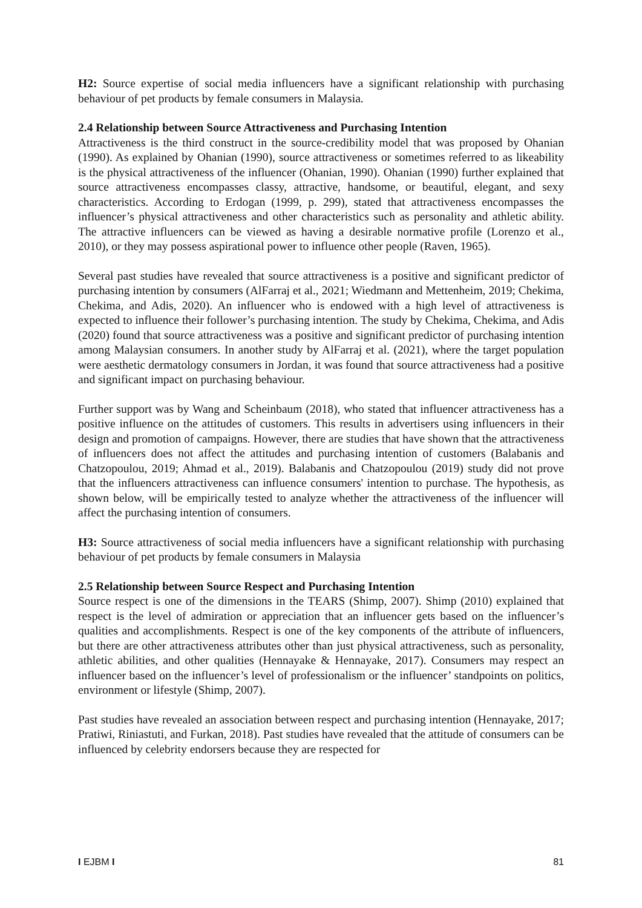H2: Source expertise of social media influencers have a significant relationship with purchasing behaviour of pet products by female consumers in Malaysia.
2.4 Relationship between Source Attractiveness and Purchasing Intention
Attractiveness is the third construct in the source-credibility model that was proposed by Ohanian (1990). As explained by Ohanian (1990), source attractiveness or sometimes referred to as likeability is the physical attractiveness of the influencer (Ohanian, 1990). Ohanian (1990) further explained that source attractiveness encompasses classy, attractive, handsome, or beautiful, elegant, and sexy characteristics. According to Erdogan (1999, p. 299), stated that attractiveness encompasses the influencer’s physical attractiveness and other characteristics such as personality and athletic ability. The attractive influencers can be viewed as having a desirable normative profile (Lorenzo et al., 2010), or they may possess aspirational power to influence other people (Raven, 1965).
Several past studies have revealed that source attractiveness is a positive and significant predictor of purchasing intention by consumers (AlFarraj et al., 2021; Wiedmann and Mettenheim, 2019; Chekima, Chekima, and Adis, 2020). An influencer who is endowed with a high level of attractiveness is expected to influence their follower’s purchasing intention. The study by Chekima, Chekima, and Adis (2020) found that source attractiveness was a positive and significant predictor of purchasing intention among Malaysian consumers. In another study by AlFarraj et al. (2021), where the target population were aesthetic dermatology consumers in Jordan, it was found that source attractiveness had a positive and significant impact on purchasing behaviour.
Further support was by Wang and Scheinbaum (2018), who stated that influencer attractiveness has a positive influence on the attitudes of customers. This results in advertisers using influencers in their design and promotion of campaigns. However, there are studies that have shown that the attractiveness of influencers does not affect the attitudes and purchasing intention of customers (Balabanis and Chatzopoulou, 2019; Ahmad et al., 2019). Balabanis and Chatzopoulou (2019) study did not prove that the influencers attractiveness can influence consumers' intention to purchase. The hypothesis, as shown below, will be empirically tested to analyze whether the attractiveness of the influencer will affect the purchasing intention of consumers.
H3: Source attractiveness of social media influencers have a significant relationship with purchasing behaviour of pet products by female consumers in Malaysia
2.5 Relationship between Source Respect and Purchasing Intention
Source respect is one of the dimensions in the TEARS (Shimp, 2007). Shimp (2010) explained that respect is the level of admiration or appreciation that an influencer gets based on the influencer’s qualities and accomplishments. Respect is one of the key components of the attribute of influencers, but there are other attractiveness attributes other than just physical attractiveness, such as personality, athletic abilities, and other qualities (Hennayake & Hennayake, 2017). Consumers may respect an influencer based on the influencer’s level of professionalism or the influencer’ standpoints on politics, environment or lifestyle (Shimp, 2007).
Past studies have revealed an association between respect and purchasing intention (Hennayake, 2017; Pratiwi, Riniastuti, and Furkan, 2018). Past studies have revealed that the attitude of consumers can be influenced by celebrity endorsers because they are respected for
I EJBM I 81